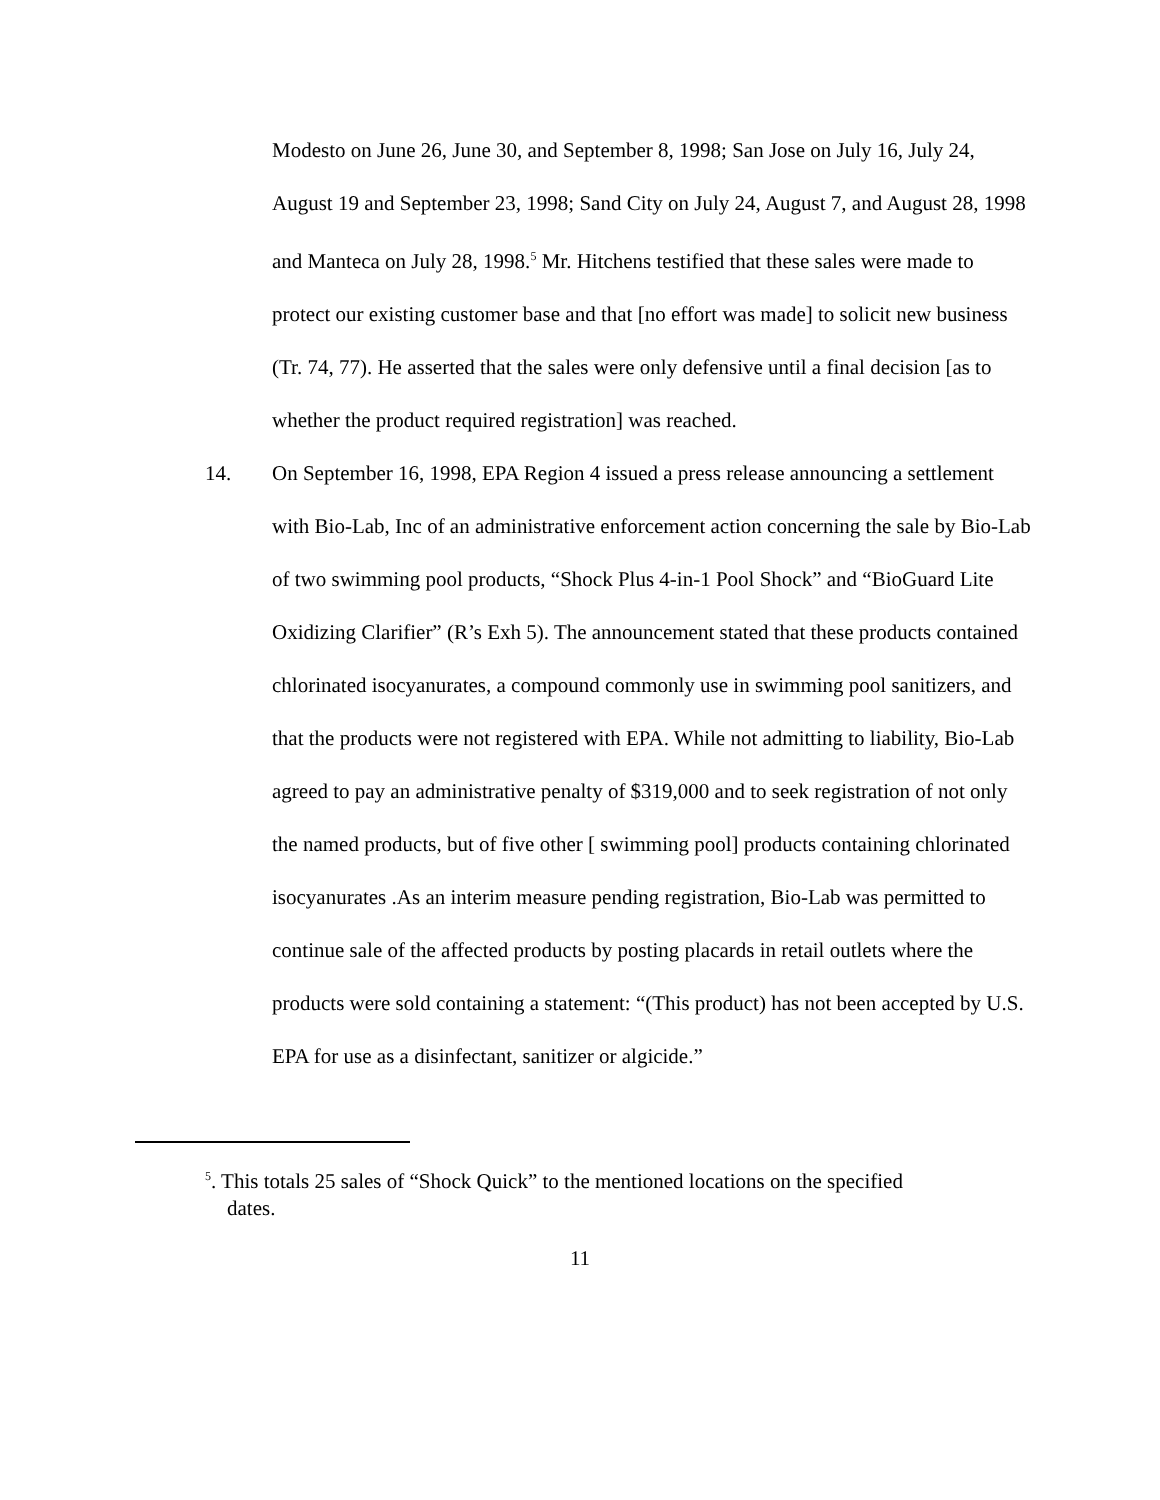Modesto on June 26, June 30, and September 8, 1998; San Jose on July 16, July 24, August 19 and September 23, 1998; Sand City on July 24, August 7, and August 28, 1998 and Manteca on July 28, 1998.<sup>5</sup> Mr. Hitchens testified that these sales were made to protect our existing customer base and that [no effort was made] to solicit new business (Tr. 74, 77). He asserted that the sales were only defensive until a final decision [as to whether the product required registration] was reached.
14. On September 16, 1998, EPA Region 4 issued a press release announcing a settlement with Bio-Lab, Inc of an administrative enforcement action concerning the sale by Bio-Lab of two swimming pool products, “Shock Plus 4-in-1 Pool Shock” and “BioGuard Lite Oxidizing Clarifier” (R’s Exh 5). The announcement stated that these products contained chlorinated isocyanurates, a compound commonly use in swimming pool sanitizers, and that the products were not registered with EPA. While not admitting to liability, Bio-Lab agreed to pay an administrative penalty of $319,000 and to seek registration of not only the named products, but of five other [ swimming pool] products containing chlorinated isocyanurates .As an interim measure pending registration, Bio-Lab was permitted to continue sale of the affected products by posting placards in retail outlets where the products were sold containing a statement: “(This product) has not been accepted by U.S. EPA for use as a disinfectant, sanitizer or algicide.”
<sup>5</sup>. This totals 25 sales of “Shock Quick” to the mentioned locations on the specified
dates.
11